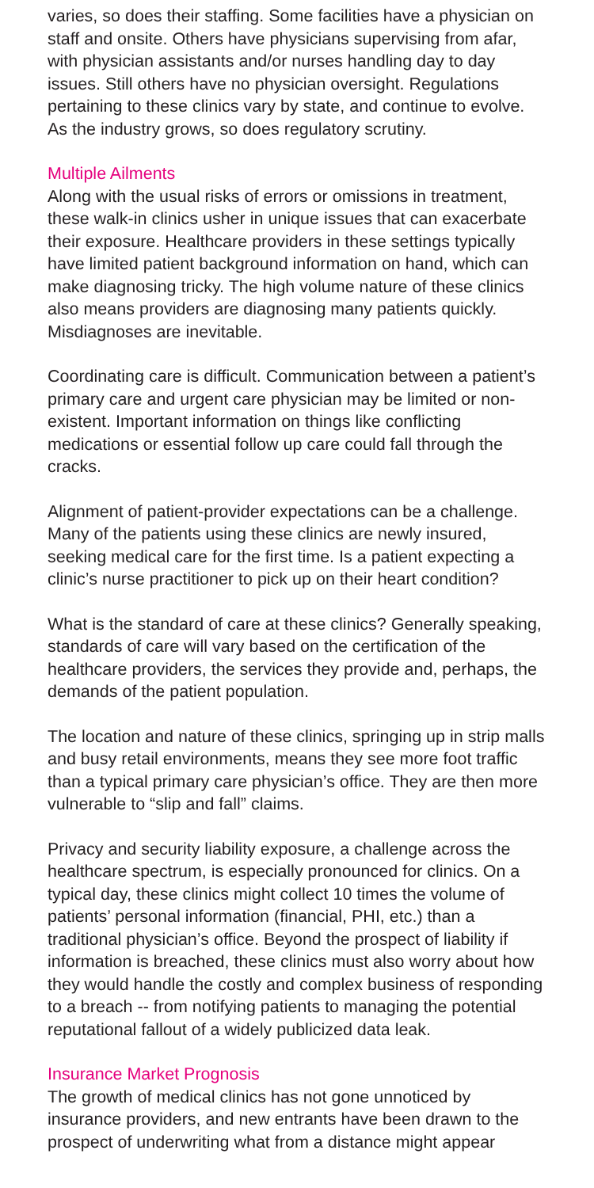varies, so does their staffing. Some facilities have a physician on staff and onsite. Others have physicians supervising from afar, with physician assistants and/or nurses handling day to day issues. Still others have no physician oversight. Regulations pertaining to these clinics vary by state, and continue to evolve. As the industry grows, so does regulatory scrutiny.
Multiple Ailments
Along with the usual risks of errors or omissions in treatment, these walk-in clinics usher in unique issues that can exacerbate their exposure. Healthcare providers in these settings typically have limited patient background information on hand, which can make diagnosing tricky. The high volume nature of these clinics also means providers are diagnosing many patients quickly. Misdiagnoses are inevitable.
Coordinating care is difficult. Communication between a patient’s primary care and urgent care physician may be limited or non-existent. Important information on things like conflicting medications or essential follow up care could fall through the cracks.
Alignment of patient-provider expectations can be a challenge. Many of the patients using these clinics are newly insured, seeking medical care for the first time. Is a patient expecting a clinic’s nurse practitioner to pick up on their heart condition?
What is the standard of care at these clinics? Generally speaking, standards of care will vary based on the certification of the healthcare providers, the services they provide and, perhaps, the demands of the patient population.
The location and nature of these clinics, springing up in strip malls and busy retail environments, means they see more foot traffic than a typical primary care physician’s office. They are then more vulnerable to “slip and fall” claims.
Privacy and security liability exposure, a challenge across the healthcare spectrum, is especially pronounced for clinics. On a typical day, these clinics might collect 10 times the volume of patients’ personal information (financial, PHI, etc.) than a traditional physician’s office. Beyond the prospect of liability if information is breached, these clinics must also worry about how they would handle the costly and complex business of responding to a breach -- from notifying patients to managing the potential reputational fallout of a widely publicized data leak.
Insurance Market Prognosis
The growth of medical clinics has not gone unnoticed by insurance providers, and new entrants have been drawn to the prospect of underwriting what from a distance might appear